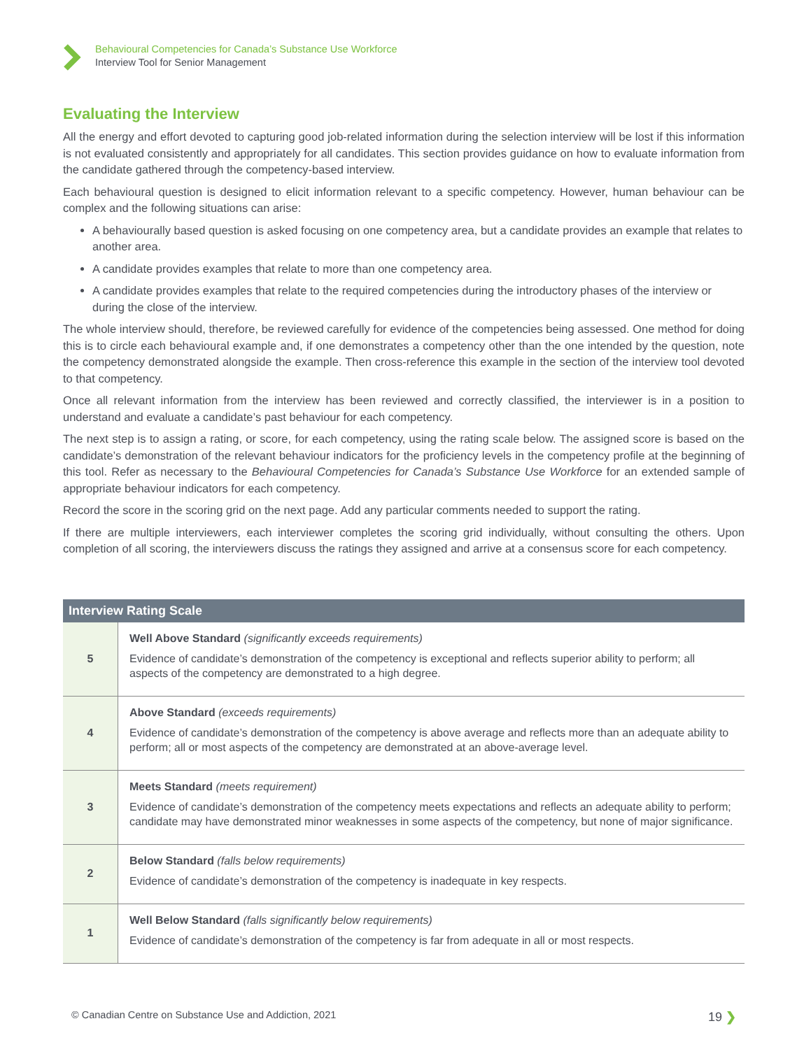Behavioural Competencies for Canada’s Substance Use Workforce
Interview Tool for Senior Management
Evaluating the Interview
All the energy and effort devoted to capturing good job-related information during the selection interview will be lost if this information is not evaluated consistently and appropriately for all candidates. This section provides guidance on how to evaluate information from the candidate gathered through the competency-based interview.
Each behavioural question is designed to elicit information relevant to a specific competency. However, human behaviour can be complex and the following situations can arise:
A behaviourally based question is asked focusing on one competency area, but a candidate provides an example that relates to another area.
A candidate provides examples that relate to more than one competency area.
A candidate provides examples that relate to the required competencies during the introductory phases of the interview or during the close of the interview.
The whole interview should, therefore, be reviewed carefully for evidence of the competencies being assessed. One method for doing this is to circle each behavioural example and, if one demonstrates a competency other than the one intended by the question, note the competency demonstrated alongside the example. Then cross-reference this example in the section of the interview tool devoted to that competency.
Once all relevant information from the interview has been reviewed and correctly classified, the interviewer is in a position to understand and evaluate a candidate’s past behaviour for each competency.
The next step is to assign a rating, or score, for each competency, using the rating scale below. The assigned score is based on the candidate’s demonstration of the relevant behaviour indicators for the proficiency levels in the competency profile at the beginning of this tool. Refer as necessary to the Behavioural Competencies for Canada’s Substance Use Workforce for an extended sample of appropriate behaviour indicators for each competency.
Record the score in the scoring grid on the next page. Add any particular comments needed to support the rating.
If there are multiple interviewers, each interviewer completes the scoring grid individually, without consulting the others. Upon completion of all scoring, the interviewers discuss the ratings they assigned and arrive at a consensus score for each competency.
| Interview Rating Scale | |
| --- | --- |
| 5 | Well Above Standard (significantly exceeds requirements) Evidence of candidate’s demonstration of the competency is exceptional and reflects superior ability to perform; all aspects of the competency are demonstrated to a high degree. |
| 4 | Above Standard (exceeds requirements) Evidence of candidate’s demonstration of the competency is above average and reflects more than an adequate ability to perform; all or most aspects of the competency are demonstrated at an above-average level. |
| 3 | Meets Standard (meets requirement) Evidence of candidate’s demonstration of the competency meets expectations and reflects an adequate ability to perform; candidate may have demonstrated minor weaknesses in some aspects of the competency, but none of major significance. |
| 2 | Below Standard (falls below requirements) Evidence of candidate’s demonstration of the competency is inadequate in key respects. |
| 1 | Well Below Standard (falls significantly below requirements) Evidence of candidate’s demonstration of the competency is far from adequate in all or most respects. |
© Canadian Centre on Substance Use and Addiction, 2021 19 ❯